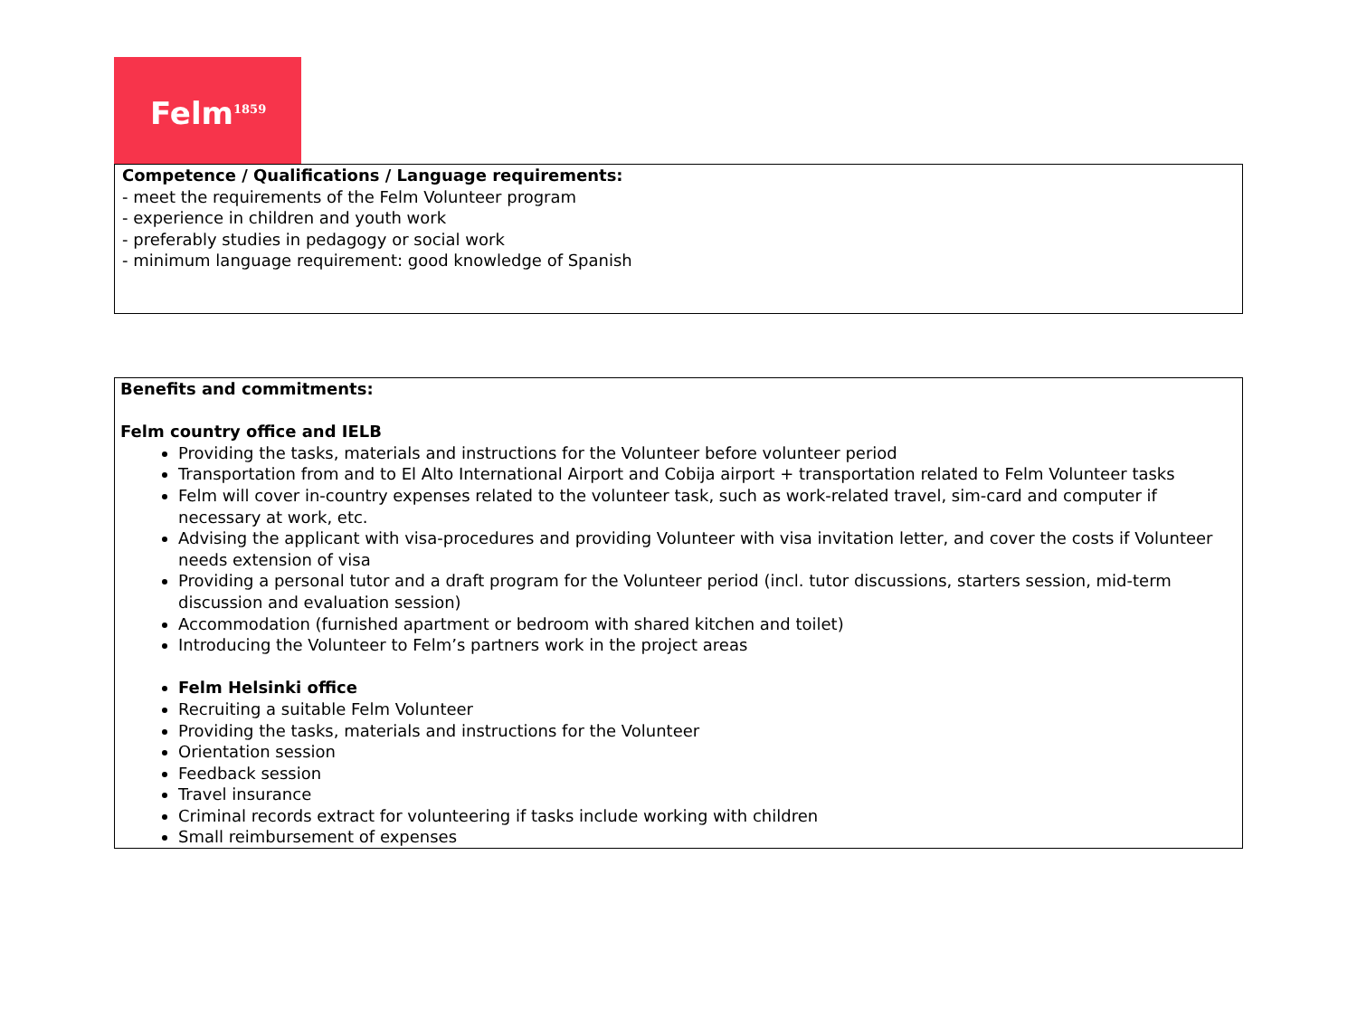Felm<sup>1859</sup>
| Competence / Qualifications / Language requirements: - meet the requirements of the Felm Volunteer program - experience in children and youth work - preferably studies in pedagogy or social work - minimum language requirement: good knowledge of Spanish |
| Benefits and commitments: Felm country office and IELB Providing the tasks, materials and instructions for the Volunteer before volunteer period Transportation from and to El Alto International Airport and Cobija airport + transportation related to Felm Volunteer tasks Felm will cover in-country expenses related to the volunteer task, such as work-related travel, sim-card and computer if necessary at work, etc. Advising the applicant with visa-procedures and providing Volunteer with visa invitation letter, and cover the costs if Volunteer needs extension of visa Providing a personal tutor and a draft program for the Volunteer period (incl. tutor discussions, starters session, mid-term discussion and evaluation session) Accommodation (furnished apartment or bedroom with shared kitchen and toilet) Introducing the Volunteer to Felm’s partners work in the project areas Felm Helsinki office Recruiting a suitable Felm Volunteer Providing the tasks, materials and instructions for the Volunteer Orientation session Feedback session Travel insurance Criminal records extract for volunteering if tasks include working with children Small reimbursement of expenses |